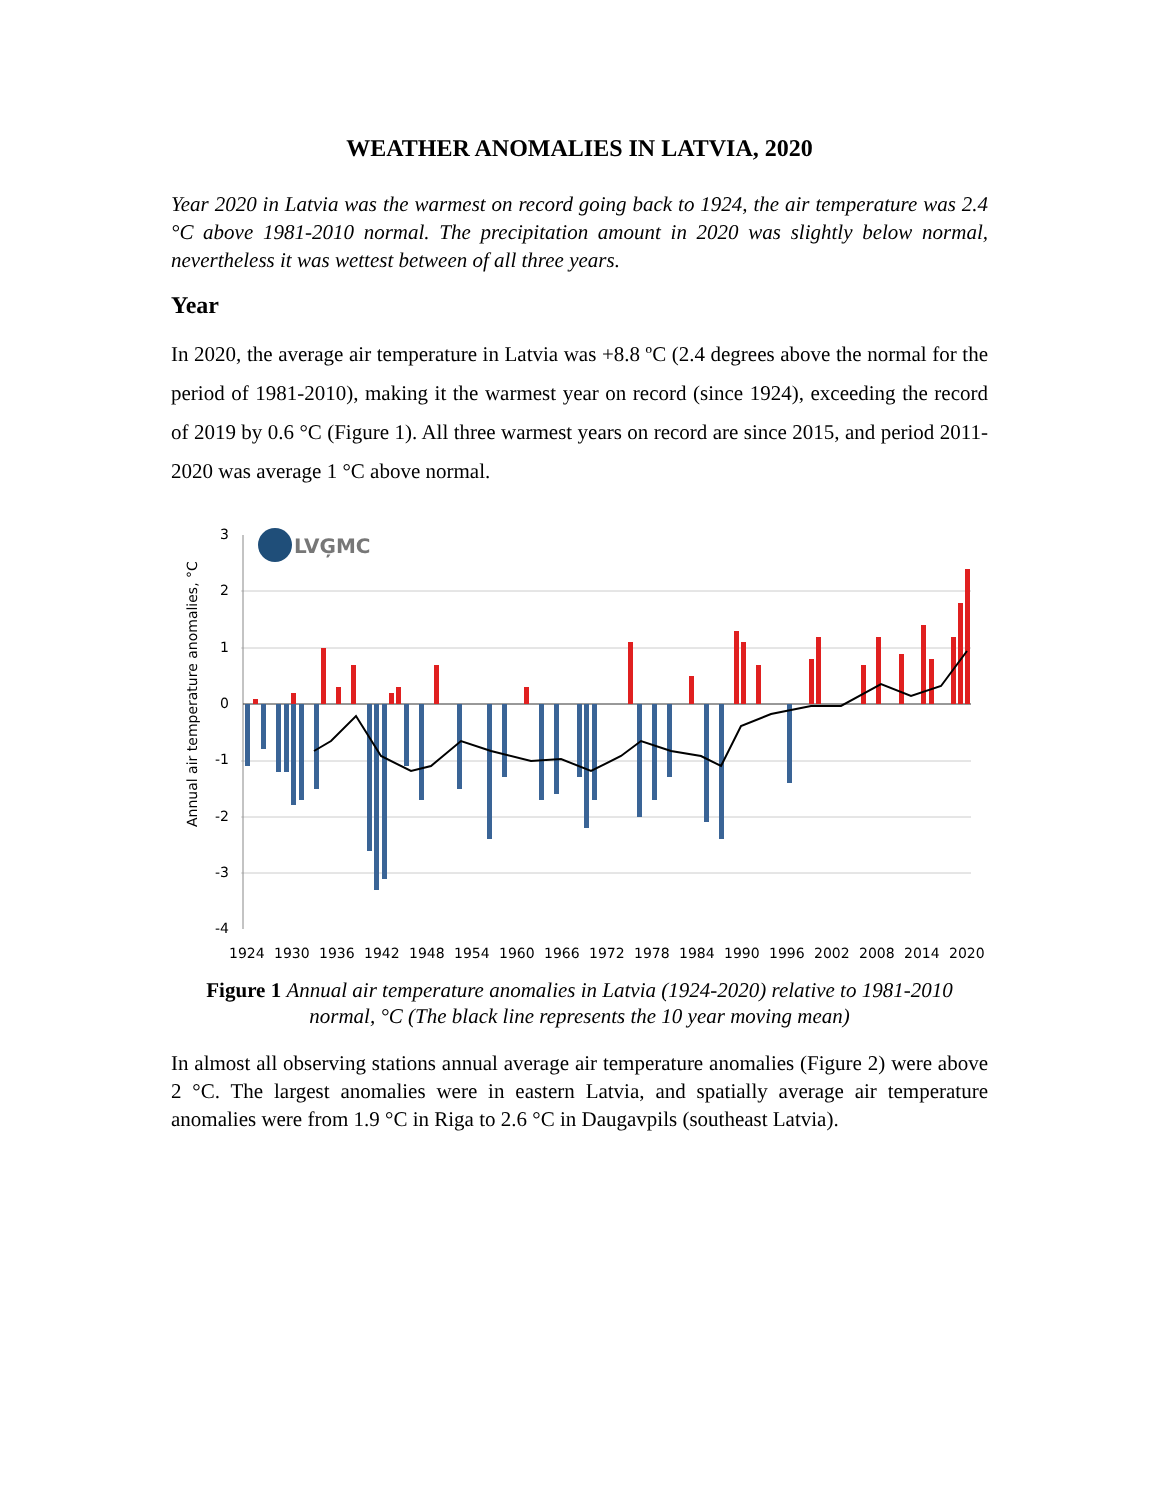WEATHER ANOMALIES IN LATVIA, 2020
Year 2020 in Latvia was the warmest on record going back to 1924, the air temperature was 2.4 °C above 1981-2010 normal. The precipitation amount in 2020 was slightly below normal, nevertheless it was wettest between of all three years.
Year
In 2020, the average air temperature in Latvia was +8.8 ºC (2.4 degrees above the normal for the period of 1981-2010), making it the warmest year on record (since 1924), exceeding the record of 2019 by 0.6 °C (Figure 1). All three warmest years on record are since 2015, and period 2011-2020 was average 1 °C above normal.
Annual air temperature anomalies, °C
3
2
1
0
-1
-2
-3
-4
LVĢMC
1924
1930
1936
1942
1948
1954
1960
1966
1972
1978
1984
1990
1996
2002
2008
2014
2020
Figure 1 Annual air temperature anomalies in Latvia (1924-2020) relative to 1981-2010 normal, °C (The black line represents the 10 year moving mean)
In almost all observing stations annual average air temperature anomalies (Figure 2) were above 2 °C. The largest anomalies were in eastern Latvia, and spatially average air temperature anomalies were from 1.9 °C in Riga to 2.6 °C in Daugavpils (southeast Latvia).